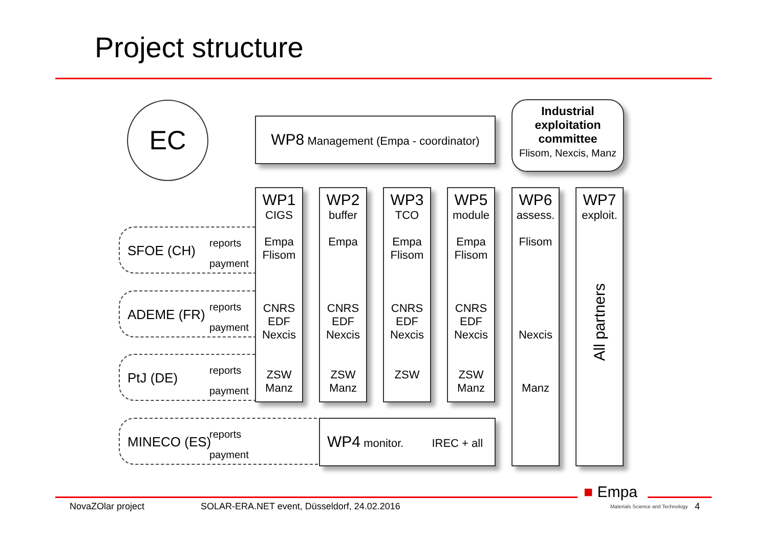Project structure
EC WP8 Management (Empa - coordinator)
Industrial exploitation committee
Flisom, Nexcis, Manz
SFOE (CH)
reports
payment
ADEME (FR)
reports
payment
PtJ (DE)
reports
payment
MINECO (ES)
reports
payment
WP1
CIGS
Empa
Flisom
CNRS
EDF
Nexcis
ZSW
Manz
WP2
buffer
Empa
CNRS
EDF
Nexcis
ZSW
Manz
WP3
TCO
Empa
Flisom
CNRS
EDF
Nexcis
ZSW
WP5
module
Empa
Flisom
CNRS
EDF
Nexcis
ZSW
Manz
WP6
assess.
Flisom
Nexcis
Manz
WP7
exploit.
All partners
WP4 monitor. IREC + all
■ Empa
Materials Science and Technology
NovaZOlar project
SOLAR-ERA.NET event, Düsseldorf, 24.02.2016
4